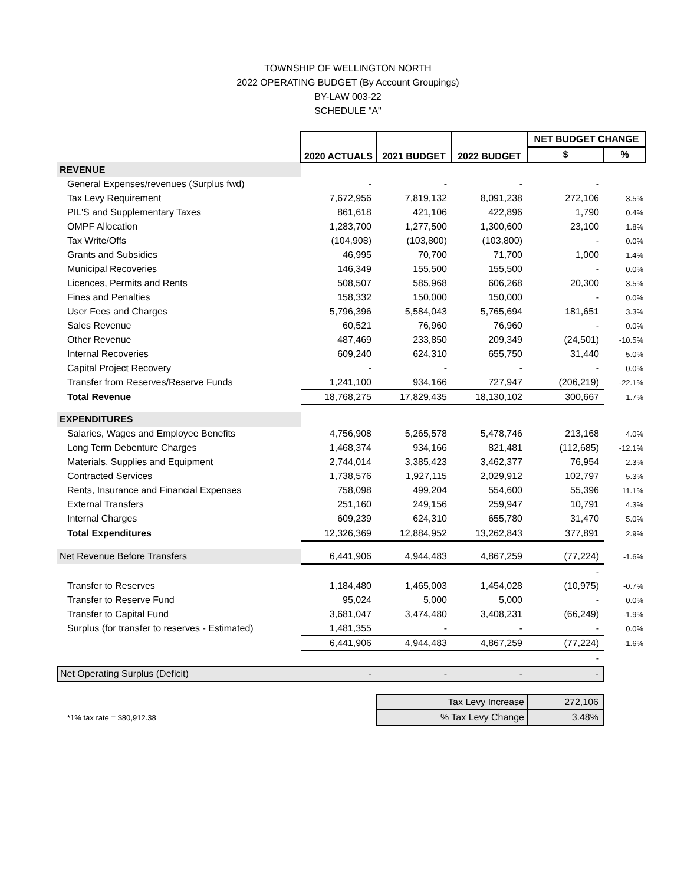TOWNSHIP OF WELLINGTON NORTH
2022 OPERATING BUDGET (By Account Groupings)
BY-LAW 003-22
SCHEDULE "A"
| | 2020 ACTUALS | 2021 BUDGET | 2022 BUDGET | NET BUDGET CHANGE | |
| | | | | $ | % |
| REVENUE | | | | | |
| General Expenses/revenues (Surplus fwd) | - | - | - | - | |
| Tax Levy Requirement | 7,672,956 | 7,819,132 | 8,091,238 | 272,106 | 3.5% |
| PIL'S and Supplementary Taxes | 861,618 | 421,106 | 422,896 | 1,790 | 0.4% |
| OMPF Allocation | 1,283,700 | 1,277,500 | 1,300,600 | 23,100 | 1.8% |
| Tax Write/Offs | (104,908) | (103,800) | (103,800) | - | 0.0% |
| Grants and Subsidies | 46,995 | 70,700 | 71,700 | 1,000 | 1.4% |
| Municipal Recoveries | 146,349 | 155,500 | 155,500 | - | 0.0% |
| Licences, Permits and Rents | 508,507 | 585,968 | 606,268 | 20,300 | 3.5% |
| Fines and Penalties | 158,332 | 150,000 | 150,000 | - | 0.0% |
| User Fees and Charges | 5,796,396 | 5,584,043 | 5,765,694 | 181,651 | 3.3% |
| Sales Revenue | 60,521 | 76,960 | 76,960 | - | 0.0% |
| Other Revenue | 487,469 | 233,850 | 209,349 | (24,501) | -10.5% |
| Internal Recoveries | 609,240 | 624,310 | 655,750 | 31,440 | 5.0% |
| Capital Project Recovery | - | - | - | - | 0.0% |
| Transfer from Reserves/Reserve Funds | 1,241,100 | 934,166 | 727,947 | (206,219) | -22.1% |
| Total Revenue | 18,768,275 | 17,829,435 | 18,130,102 | 300,667 | 1.7% |
| EXPENDITURES | | | | | |
| Salaries, Wages and Employee Benefits | 4,756,908 | 5,265,578 | 5,478,746 | 213,168 | 4.0% |
| Long Term Debenture Charges | 1,468,374 | 934,166 | 821,481 | (112,685) | -12.1% |
| Materials, Supplies and Equipment | 2,744,014 | 3,385,423 | 3,462,377 | 76,954 | 2.3% |
| Contracted Services | 1,738,576 | 1,927,115 | 2,029,912 | 102,797 | 5.3% |
| Rents, Insurance and Financial Expenses | 758,098 | 499,204 | 554,600 | 55,396 | 11.1% |
| External Transfers | 251,160 | 249,156 | 259,947 | 10,791 | 4.3% |
| Internal Charges | 609,239 | 624,310 | 655,780 | 31,470 | 5.0% |
| Total Expenditures | 12,326,369 | 12,884,952 | 13,262,843 | 377,891 | 2.9% |
| Net Revenue Before Transfers | 6,441,906 | 4,944,483 | 4,867,259 | (77,224) | -1.6% |
| | | | | - | |
| Transfer to Reserves | 1,184,480 | 1,465,003 | 1,454,028 | (10,975) | -0.7% |
| Transfer to Reserve Fund | 95,024 | 5,000 | 5,000 | - | 0.0% |
| Transfer to Capital Fund | 3,681,047 | 3,474,480 | 3,408,231 | (66,249) | -1.9% |
| Surplus (for transfer to reserves - Estimated) | 1,481,355 | - | - | - | 0.0% |
| | 6,441,906 | 4,944,483 | 4,867,259 | (77,224) | -1.6% |
| | | | | - | |
| Net Operating Surplus (Deficit) | - | - | - | - | |
| | | Tax Levy Increase | | 272,106 | |
| *1% tax rate = $80,912.38 | | % Tax Levy Change | | 3.48% | |